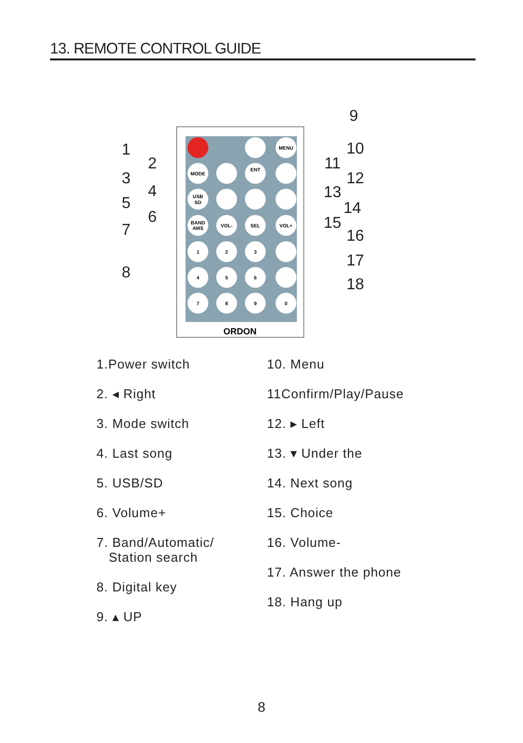13. REMOTE CONTROL GUIDE
MENU
MODE
ENT
USB
SD
BAND
AMS
VOL-
SEL
VOL+
1
2
3
4
5
6
7
8
9
0
ORDON
1
2
3
4
5
6
7
8
9
10
11
12
13
14
15
16
17
18
1.Power switch
2. ◂ Right
3. Mode switch
4. Last song
5. USB/SD
6. Volume+
7. Band/Automatic/
Station search
8. Digital key
9. ▴ UP
10. Menu
11Confirm/Play/Pause
12. ▸ Left
13. ▾ Under the
14. Next song
15. Choice
16. Volume-
17. Answer the phone
18. Hang up
8